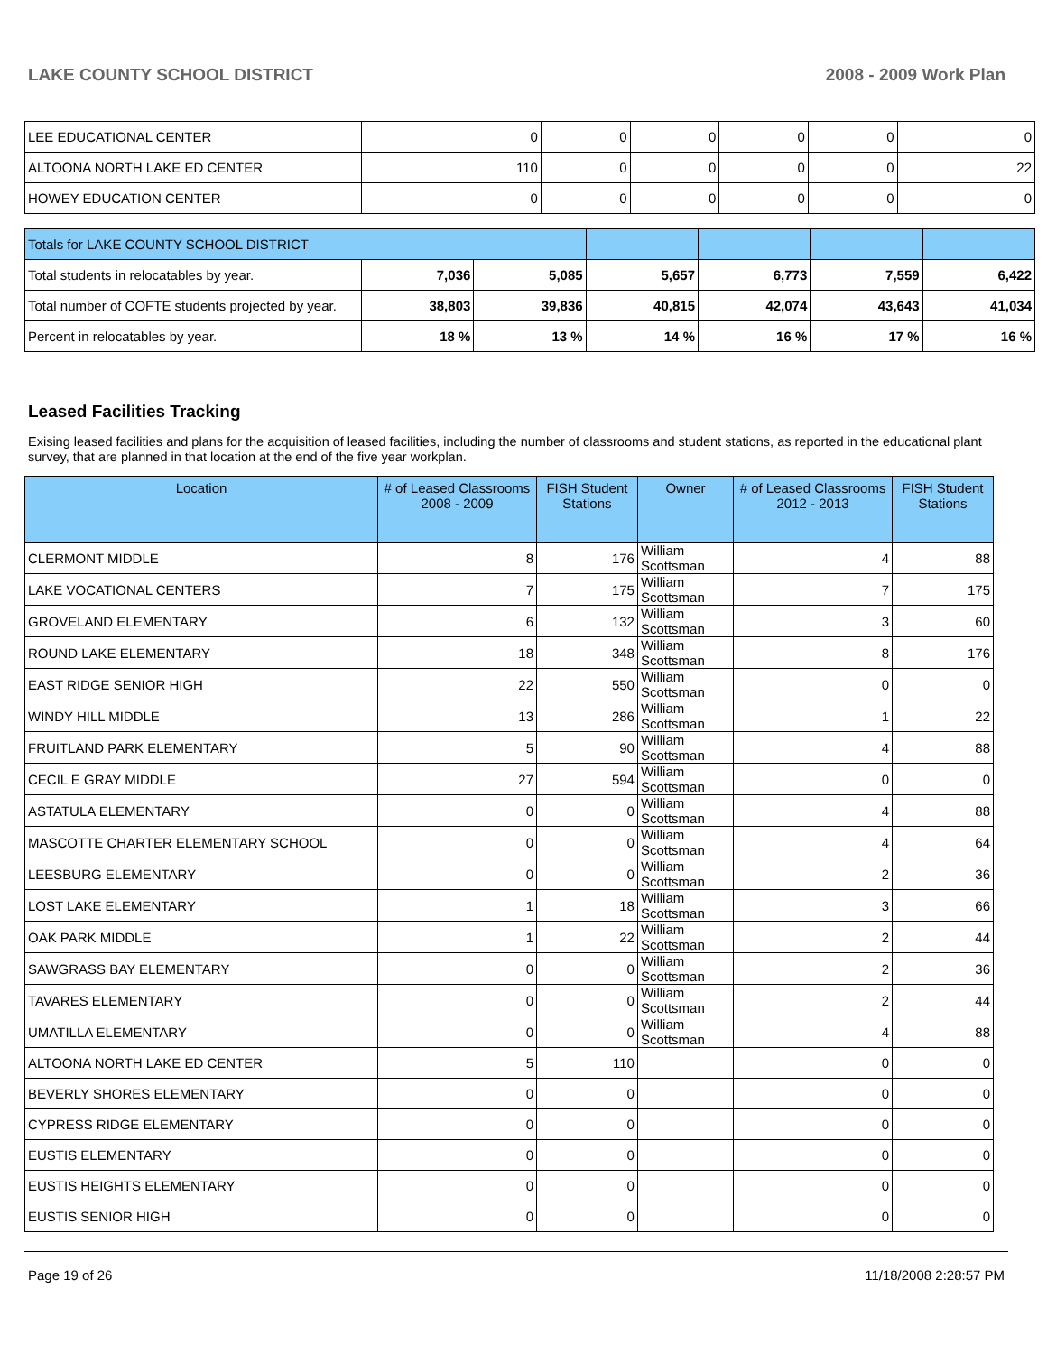LAKE COUNTY SCHOOL DISTRICT 2008 - 2009 Work Plan
| LEE EDUCATIONAL CENTER | 0 | 0 | 0 | 0 | 0 | 0 |
| ALTOONA NORTH LAKE ED CENTER | 110 | 0 | 0 | 0 | 0 | 22 |
| HOWEY EDUCATION CENTER | 0 | 0 | 0 | 0 | 0 | 0 |
| Totals for LAKE COUNTY SCHOOL DISTRICT | | | | | | |
| Total students in relocatables by year. | 7,036 | 5,085 | 5,657 | 6,773 | 7,559 | 6,422 |
| Total number of COFTE students projected by year. | 38,803 | 39,836 | 40,815 | 42,074 | 43,643 | 41,034 |
| Percent in relocatables by year. | 18 % | 13 % | 14 % | 16 % | 17 % | 16 % |
Leased Facilities Tracking
Exising leased facilities and plans for the acquisition of leased facilities, including the number of classrooms and student stations, as reported in the educational plant survey, that are planned in that location at the end of the five year workplan.
| Location | # of Leased Classrooms 2008 - 2009 | FISH Student Stations | Owner | # of Leased Classrooms 2012 - 2013 | FISH Student Stations |
| --- | --- | --- | --- | --- | --- |
| CLERMONT MIDDLE | 8 | 176 | William Scottsman | 4 | 88 |
| LAKE VOCATIONAL CENTERS | 7 | 175 | William Scottsman | 7 | 175 |
| GROVELAND ELEMENTARY | 6 | 132 | William Scottsman | 3 | 60 |
| ROUND LAKE ELEMENTARY | 18 | 348 | William Scottsman | 8 | 176 |
| EAST RIDGE SENIOR HIGH | 22 | 550 | William Scottsman | 0 | 0 |
| WINDY HILL MIDDLE | 13 | 286 | William Scottsman | 1 | 22 |
| FRUITLAND PARK ELEMENTARY | 5 | 90 | William Scottsman | 4 | 88 |
| CECIL E GRAY MIDDLE | 27 | 594 | William Scottsman | 0 | 0 |
| ASTATULA ELEMENTARY | 0 | 0 | William Scottsman | 4 | 88 |
| MASCOTTE CHARTER ELEMENTARY SCHOOL | 0 | 0 | William Scottsman | 4 | 64 |
| LEESBURG ELEMENTARY | 0 | 0 | William Scottsman | 2 | 36 |
| LOST LAKE ELEMENTARY | 1 | 18 | William Scottsman | 3 | 66 |
| OAK PARK MIDDLE | 1 | 22 | William Scottsman | 2 | 44 |
| SAWGRASS BAY ELEMENTARY | 0 | 0 | William Scottsman | 2 | 36 |
| TAVARES ELEMENTARY | 0 | 0 | William Scottsman | 2 | 44 |
| UMATILLA ELEMENTARY | 0 | 0 | William Scottsman | 4 | 88 |
| ALTOONA NORTH LAKE ED CENTER | 5 | 110 | | 0 | 0 |
| BEVERLY SHORES ELEMENTARY | 0 | 0 | | 0 | 0 |
| CYPRESS RIDGE ELEMENTARY | 0 | 0 | | 0 | 0 |
| EUSTIS ELEMENTARY | 0 | 0 | | 0 | 0 |
| EUSTIS HEIGHTS ELEMENTARY | 0 | 0 | | 0 | 0 |
| EUSTIS SENIOR HIGH | 0 | 0 | | 0 | 0 |
Page 19 of 26 11/18/2008 2:28:57 PM